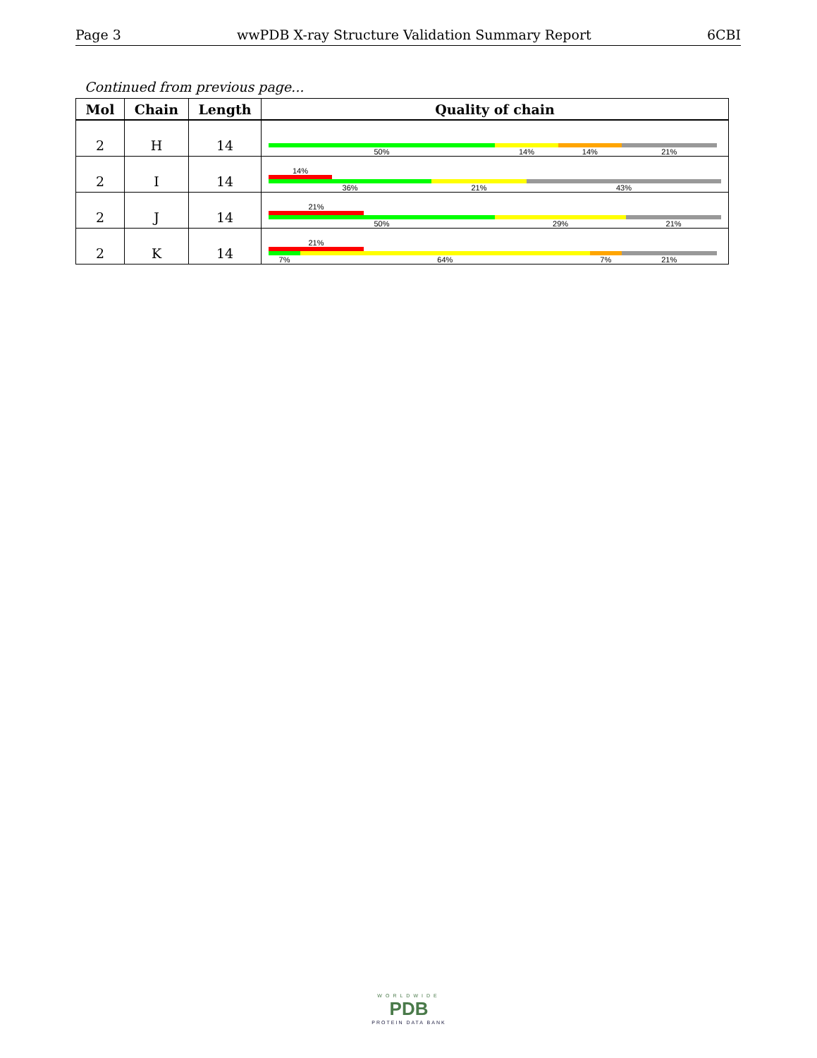Page 3 wwPDB X-ray Structure Validation Summary Report 6CBI
Continued from previous page...
| Mol | Chain | Length | Quality of chain |
| --- | --- | --- | --- |
| 2 | H | 14 | 50% 14% 14% 21% |
| 2 | I | 14 | 14% 36% 21% 43% |
| 2 | J | 14 | 21% 50% 29% 21% |
| 2 | K | 14 | 21% 7% 64% 7% 21% |
WORLDWIDE
PDB
PROTEIN DATA BANK